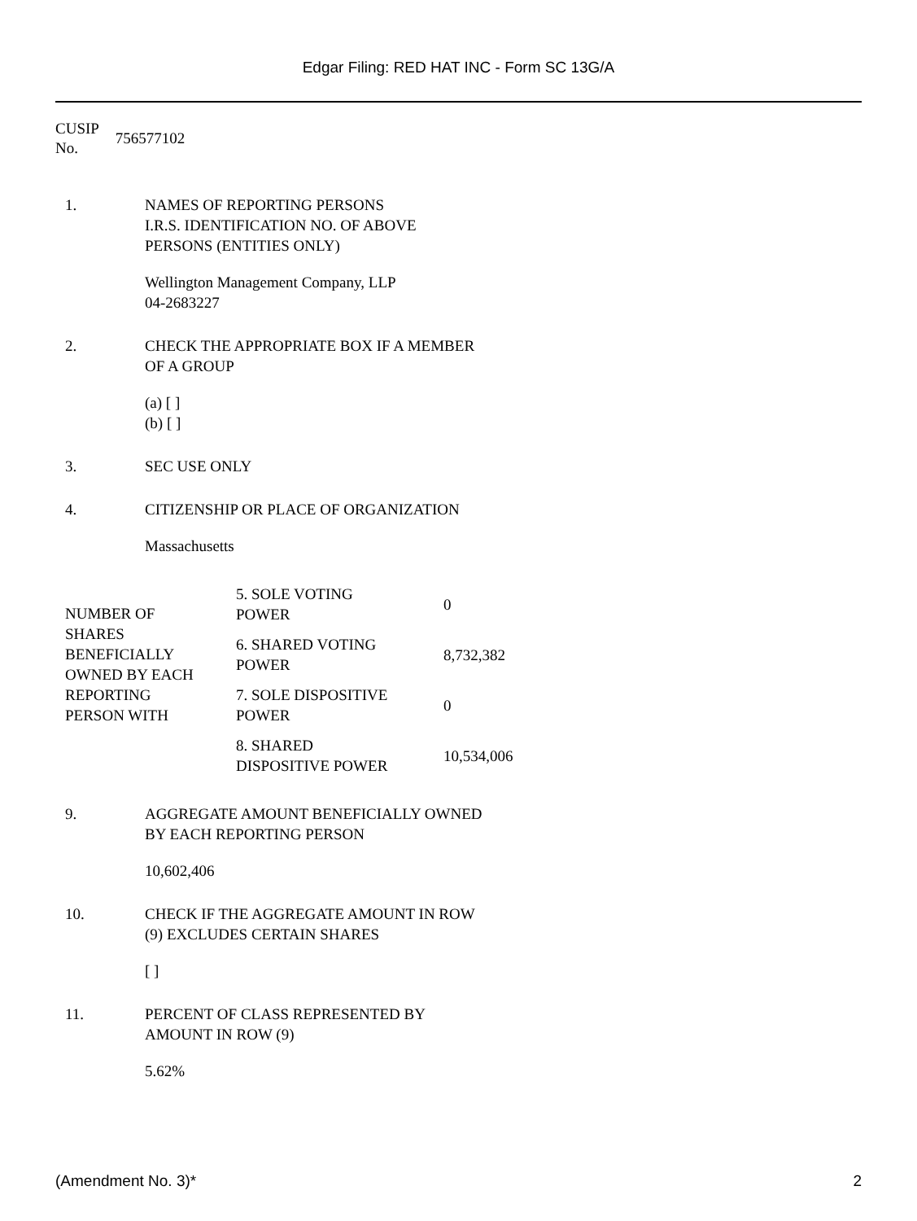Edgar Filing: RED HAT INC - Form SC 13G/A
CUSIP
No.
756577102
1. NAMES OF REPORTING PERSONS
I.R.S. IDENTIFICATION NO. OF ABOVE
PERSONS (ENTITIES ONLY)
Wellington Management Company, LLP
04-2683227
2. CHECK THE APPROPRIATE BOX IF A MEMBER
OF A GROUP
(a) [ ]
(b) [ ]
3. SEC USE ONLY
4. CITIZENSHIP OR PLACE OF ORGANIZATION
Massachusetts
| NUMBER OF SHARES BENEFICIALLY OWNED BY EACH REPORTING PERSON WITH | 5. SOLE VOTING POWER | 0 |
| | 6. SHARED VOTING POWER | 8,732,382 |
| | 7. SOLE DISPOSITIVE POWER | 0 |
| | 8. SHARED DISPOSITIVE POWER | 10,534,006 |
9. AGGREGATE AMOUNT BENEFICIALLY OWNED
BY EACH REPORTING PERSON
10,602,406
10. CHECK IF THE AGGREGATE AMOUNT IN ROW
(9) EXCLUDES CERTAIN SHARES
[ ]
11. PERCENT OF CLASS REPRESENTED BY
AMOUNT IN ROW (9)
5.62%
(Amendment No. 3)* 2